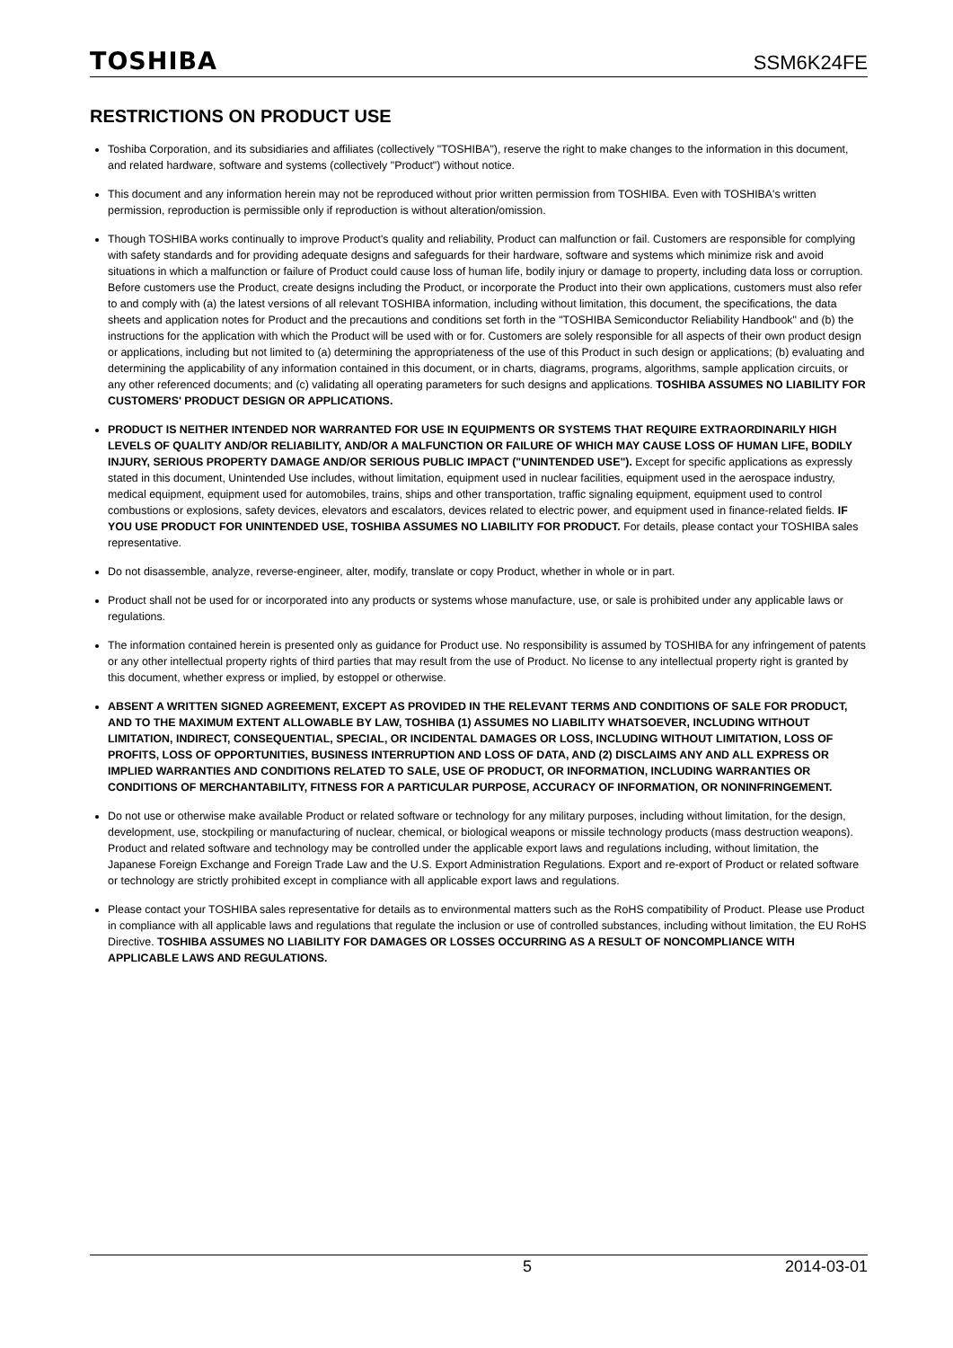TOSHIBA SSM6K24FE
RESTRICTIONS ON PRODUCT USE
Toshiba Corporation, and its subsidiaries and affiliates (collectively "TOSHIBA"), reserve the right to make changes to the information in this document, and related hardware, software and systems (collectively "Product") without notice.
This document and any information herein may not be reproduced without prior written permission from TOSHIBA. Even with TOSHIBA's written permission, reproduction is permissible only if reproduction is without alteration/omission.
Though TOSHIBA works continually to improve Product's quality and reliability, Product can malfunction or fail. Customers are responsible for complying with safety standards and for providing adequate designs and safeguards for their hardware, software and systems which minimize risk and avoid situations in which a malfunction or failure of Product could cause loss of human life, bodily injury or damage to property, including data loss or corruption. Before customers use the Product, create designs including the Product, or incorporate the Product into their own applications, customers must also refer to and comply with (a) the latest versions of all relevant TOSHIBA information, including without limitation, this document, the specifications, the data sheets and application notes for Product and the precautions and conditions set forth in the "TOSHIBA Semiconductor Reliability Handbook" and (b) the instructions for the application with which the Product will be used with or for. Customers are solely responsible for all aspects of their own product design or applications, including but not limited to (a) determining the appropriateness of the use of this Product in such design or applications; (b) evaluating and determining the applicability of any information contained in this document, or in charts, diagrams, programs, algorithms, sample application circuits, or any other referenced documents; and (c) validating all operating parameters for such designs and applications. TOSHIBA ASSUMES NO LIABILITY FOR CUSTOMERS' PRODUCT DESIGN OR APPLICATIONS.
PRODUCT IS NEITHER INTENDED NOR WARRANTED FOR USE IN EQUIPMENTS OR SYSTEMS THAT REQUIRE EXTRAORDINARILY HIGH LEVELS OF QUALITY AND/OR RELIABILITY, AND/OR A MALFUNCTION OR FAILURE OF WHICH MAY CAUSE LOSS OF HUMAN LIFE, BODILY INJURY, SERIOUS PROPERTY DAMAGE AND/OR SERIOUS PUBLIC IMPACT ("UNINTENDED USE"). Except for specific applications as expressly stated in this document, Unintended Use includes, without limitation, equipment used in nuclear facilities, equipment used in the aerospace industry, medical equipment, equipment used for automobiles, trains, ships and other transportation, traffic signaling equipment, equipment used to control combustions or explosions, safety devices, elevators and escalators, devices related to electric power, and equipment used in finance-related fields. IF YOU USE PRODUCT FOR UNINTENDED USE, TOSHIBA ASSUMES NO LIABILITY FOR PRODUCT. For details, please contact your TOSHIBA sales representative.
Do not disassemble, analyze, reverse-engineer, alter, modify, translate or copy Product, whether in whole or in part.
Product shall not be used for or incorporated into any products or systems whose manufacture, use, or sale is prohibited under any applicable laws or regulations.
The information contained herein is presented only as guidance for Product use. No responsibility is assumed by TOSHIBA for any infringement of patents or any other intellectual property rights of third parties that may result from the use of Product. No license to any intellectual property right is granted by this document, whether express or implied, by estoppel or otherwise.
ABSENT A WRITTEN SIGNED AGREEMENT, EXCEPT AS PROVIDED IN THE RELEVANT TERMS AND CONDITIONS OF SALE FOR PRODUCT, AND TO THE MAXIMUM EXTENT ALLOWABLE BY LAW, TOSHIBA (1) ASSUMES NO LIABILITY WHATSOEVER, INCLUDING WITHOUT LIMITATION, INDIRECT, CONSEQUENTIAL, SPECIAL, OR INCIDENTAL DAMAGES OR LOSS, INCLUDING WITHOUT LIMITATION, LOSS OF PROFITS, LOSS OF OPPORTUNITIES, BUSINESS INTERRUPTION AND LOSS OF DATA, AND (2) DISCLAIMS ANY AND ALL EXPRESS OR IMPLIED WARRANTIES AND CONDITIONS RELATED TO SALE, USE OF PRODUCT, OR INFORMATION, INCLUDING WARRANTIES OR CONDITIONS OF MERCHANTABILITY, FITNESS FOR A PARTICULAR PURPOSE, ACCURACY OF INFORMATION, OR NONINFRINGEMENT.
Do not use or otherwise make available Product or related software or technology for any military purposes, including without limitation, for the design, development, use, stockpiling or manufacturing of nuclear, chemical, or biological weapons or missile technology products (mass destruction weapons). Product and related software and technology may be controlled under the applicable export laws and regulations including, without limitation, the Japanese Foreign Exchange and Foreign Trade Law and the U.S. Export Administration Regulations. Export and re-export of Product or related software or technology are strictly prohibited except in compliance with all applicable export laws and regulations.
Please contact your TOSHIBA sales representative for details as to environmental matters such as the RoHS compatibility of Product. Please use Product in compliance with all applicable laws and regulations that regulate the inclusion or use of controlled substances, including without limitation, the EU RoHS Directive. TOSHIBA ASSUMES NO LIABILITY FOR DAMAGES OR LOSSES OCCURRING AS A RESULT OF NONCOMPLIANCE WITH APPLICABLE LAWS AND REGULATIONS.
5 2014-03-01